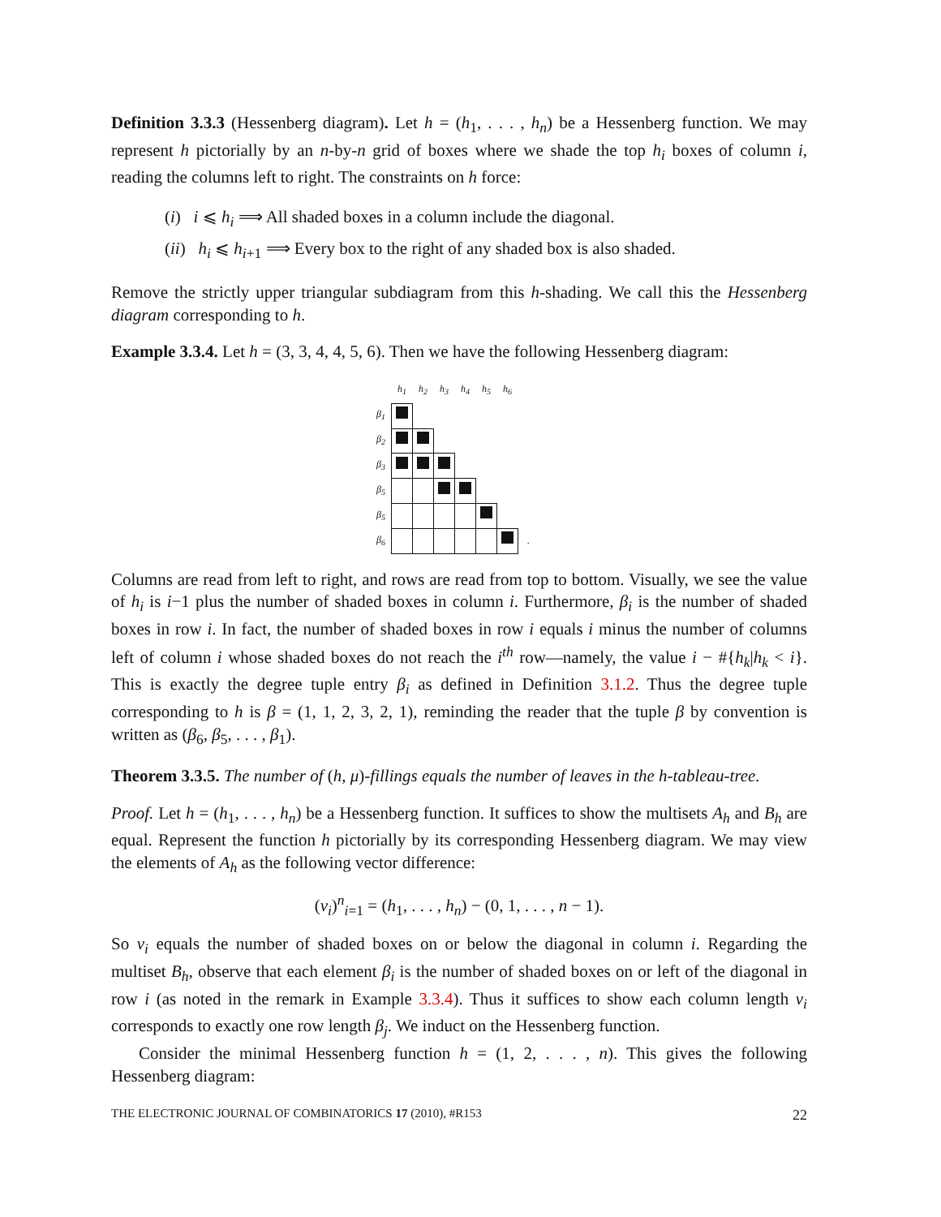Definition 3.3.3 (Hessenberg diagram). Let h = (h<sub>1</sub>, . . . , h<sub>n</sub>) be a Hessenberg function. We may represent h pictorially by an n-by-n grid of boxes where we shade the top h<sub>i</sub> boxes of column i, reading the columns left to right. The constraints on h force:
(i) i ⩽ h<sub>i</sub> ⟹ All shaded boxes in a column include the diagonal.
(ii) h<sub>i</sub> ⩽ h<sub>i+1</sub> ⟹ Every box to the right of any shaded box is also shaded.
Remove the strictly upper triangular subdiagram from this h-shading. We call this the Hessenberg diagram corresponding to h.
Example 3.3.4. Let h = (3, 3, 4, 4, 5, 6). Then we have the following Hessenberg diagram:
| | h<sub>1</sub> | h<sub>2</sub> | h<sub>3</sub> | h<sub>4</sub> | h<sub>5</sub> | h<sub>6</sub> | |
| β<sub>1</sub> | | | | | | | |
| β<sub>2</sub> | | | | | | | |
| β<sub>3</sub> | | | | | | | |
| β<sub>5</sub> | | | | | | | |
| β<sub>5</sub> | | | | | | | |
| β<sub>6</sub> | | | | | | | . |
Columns are read from left to right, and rows are read from top to bottom. Visually, we see the value of h<sub>i</sub> is i−1 plus the number of shaded boxes in column i. Furthermore, β<sub>i</sub> is the number of shaded boxes in row i. In fact, the number of shaded boxes in row i equals i minus the number of columns left of column i whose shaded boxes do not reach the i<sup>th</sup> row—namely, the value i − #{h<sub>k</sub>|h<sub>k</sub> < i}. This is exactly the degree tuple entry β<sub>i</sub> as defined in Definition 3.1.2. Thus the degree tuple corresponding to h is β = (1, 1, 2, 3, 2, 1), reminding the reader that the tuple β by convention is written as (β<sub>6</sub>, β<sub>5</sub>, . . . , β<sub>1</sub>).
Theorem 3.3.5. The number of (h, μ)-fillings equals the number of leaves in the h-tableau-tree.
Proof. Let h = (h<sub>1</sub>, . . . , h<sub>n</sub>) be a Hessenberg function. It suffices to show the multisets A<sub>h</sub> and B<sub>h</sub> are equal. Represent the function h pictorially by its corresponding Hessenberg diagram. We may view the elements of A<sub>h</sub> as the following vector difference:
(ν<sub>i</sub>)<sup>n</sup><sub>i=1</sub> = (h<sub>1</sub>, . . . , h<sub>n</sub>) − (0, 1, . . . , n − 1).
So ν<sub>i</sub> equals the number of shaded boxes on or below the diagonal in column i. Regarding the multiset B<sub>h</sub>, observe that each element β<sub>i</sub> is the number of shaded boxes on or left of the diagonal in row i (as noted in the remark in Example 3.3.4). Thus it suffices to show each column length ν<sub>i</sub> corresponds to exactly one row length β<sub>j</sub>. We induct on the Hessenberg function.
Consider the minimal Hessenberg function h = (1, 2, . . . , n). This gives the following Hessenberg diagram:
THE ELECTRONIC JOURNAL OF COMBINATORICS 17 (2010), #R153 22